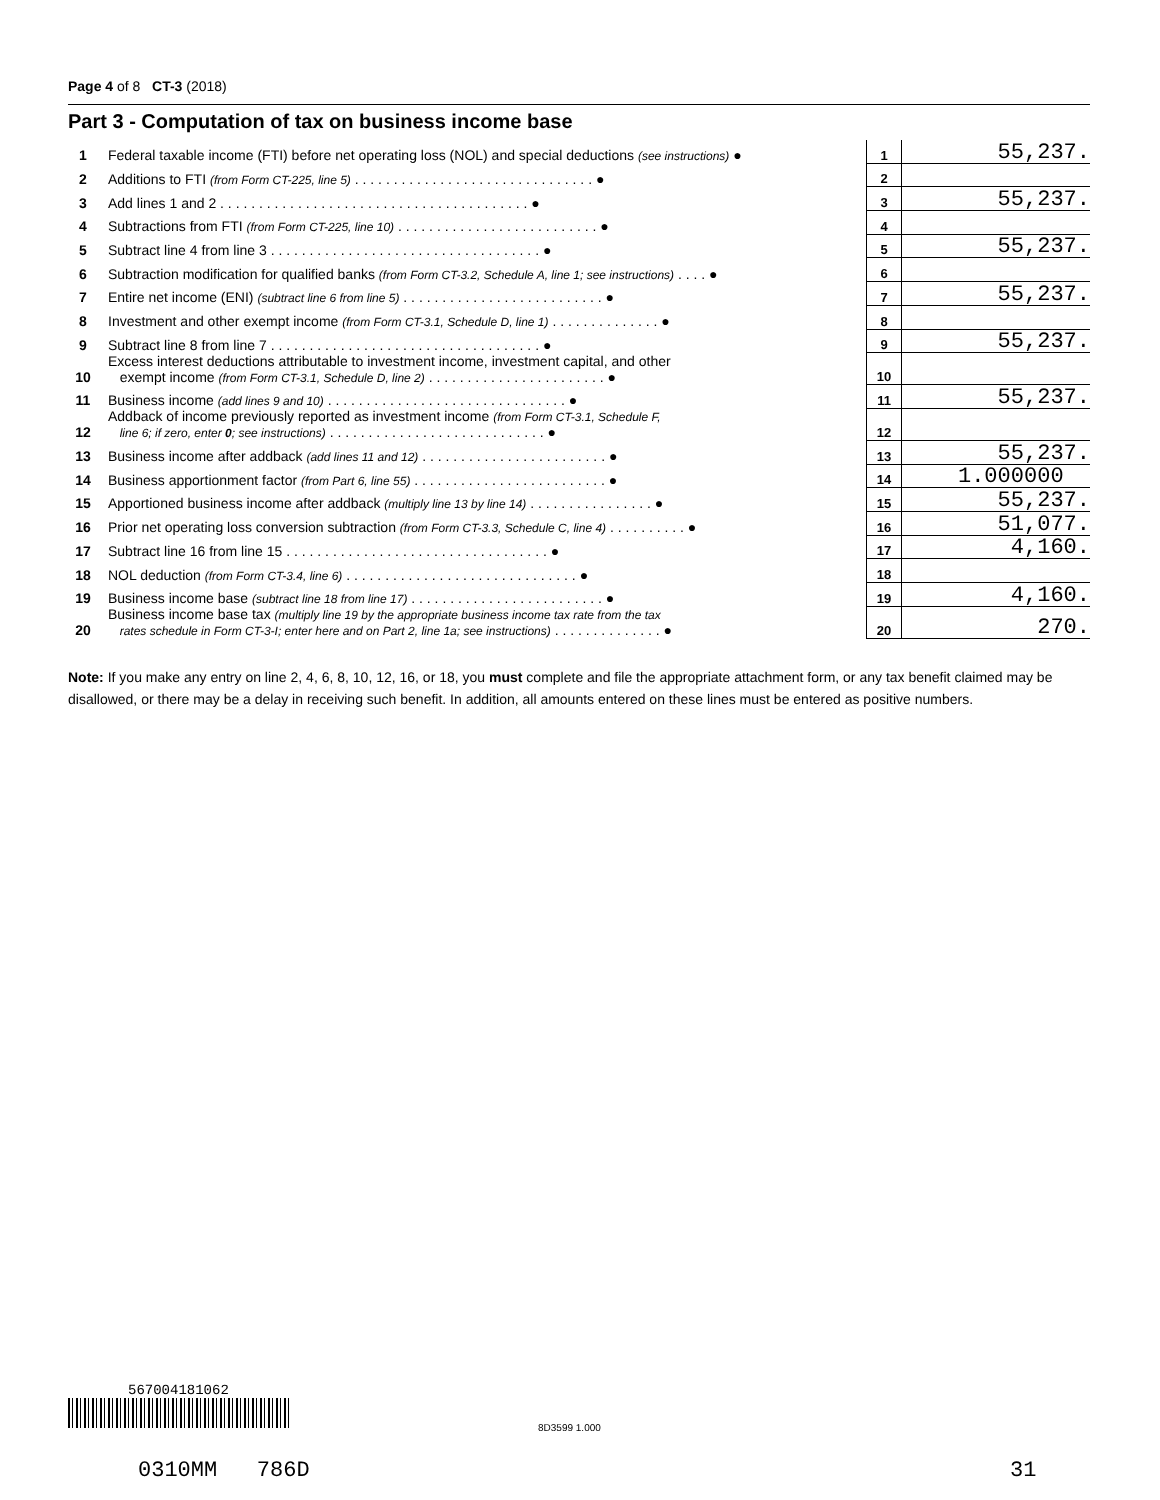Page 4 of 8 CT-3 (2018)
Part 3 - Computation of tax on business income base
| 1 | Federal taxable income (FTI) before net operating loss (NOL) and special deductions (see instructions) ● | 1 | 55,237. |
| 2 | Additions to FTI (from Form CT-225, line 5) . . . . . . . . . . . . . . . . . . . . . . . . . . . . . . . ● | 2 | |
| 3 | Add lines 1 and 2 . . . . . . . . . . . . . . . . . . . . . . . . . . . . . . . . . . . . . . . . ● | 3 | 55,237. |
| 4 | Subtractions from FTI (from Form CT-225, line 10) . . . . . . . . . . . . . . . . . . . . . . . . . . ● | 4 | |
| 5 | Subtract line 4 from line 3 . . . . . . . . . . . . . . . . . . . . . . . . . . . . . . . . . . . ● | 5 | 55,237. |
| 6 | Subtraction modification for qualified banks (from Form CT-3.2, Schedule A, line 1; see instructions) . . . . ● | 6 | |
| 7 | Entire net income (ENI) (subtract line 6 from line 5) . . . . . . . . . . . . . . . . . . . . . . . . . . ● | 7 | 55,237. |
| 8 | Investment and other exempt income (from Form CT-3.1, Schedule D, line 1) . . . . . . . . . . . . . . ● | 8 | |
| 9 | Subtract line 8 from line 7 . . . . . . . . . . . . . . . . . . . . . . . . . . . . . . . . . . . ● | 9 | 55,237. |
| 10 | Excess interest deductions attributable to investment income, investment capital, and other exempt income (from Form CT-3.1, Schedule D, line 2) . . . . . . . . . . . . . . . . . . . . . . . ● | 10 | |
| 11 | Business income (add lines 9 and 10) . . . . . . . . . . . . . . . . . . . . . . . . . . . . . . . ● | 11 | 55,237. |
| 12 | Addback of income previously reported as investment income (from Form CT-3.1, Schedule F, line 6; if zero, enter 0 ; see instructions) . . . . . . . . . . . . . . . . . . . . . . . . . . . . ● | 12 | |
| 13 | Business income after addback (add lines 11 and 12) . . . . . . . . . . . . . . . . . . . . . . . . ● | 13 | 55,237. |
| 14 | Business apportionment factor (from Part 6, line 55) . . . . . . . . . . . . . . . . . . . . . . . . . ● | 14 | 1.000000 |
| 15 | Apportioned business income after addback (multiply line 13 by line 14) . . . . . . . . . . . . . . . . ● | 15 | 55,237. |
| 16 | Prior net operating loss conversion subtraction (from Form CT-3.3, Schedule C, line 4) . . . . . . . . . . ● | 16 | 51,077. |
| 17 | Subtract line 16 from line 15 . . . . . . . . . . . . . . . . . . . . . . . . . . . . . . . . . . ● | 17 | 4,160. |
| 18 | NOL deduction (from Form CT-3.4, line 6) . . . . . . . . . . . . . . . . . . . . . . . . . . . . . . ● | 18 | |
| 19 | Business income base (subtract line 18 from line 17) . . . . . . . . . . . . . . . . . . . . . . . . . ● | 19 | 4,160. |
| 20 | Business income base tax (multiply line 19 by the appropriate business income tax rate from the tax rates schedule in Form CT-3-I; enter here and on Part 2, line 1a; see instructions) . . . . . . . . . . . . . . ● | 20 | 270. |
Note: If you make any entry on line 2, 4, 6, 8, 10, 12, 16, or 18, you must complete and file the appropriate attachment form, or any tax benefit claimed may be disallowed, or there may be a delay in receiving such benefit. In addition, all amounts entered on these lines must be entered as positive numbers.
567004181062
8D3599 1.000
0310MM 786D 31